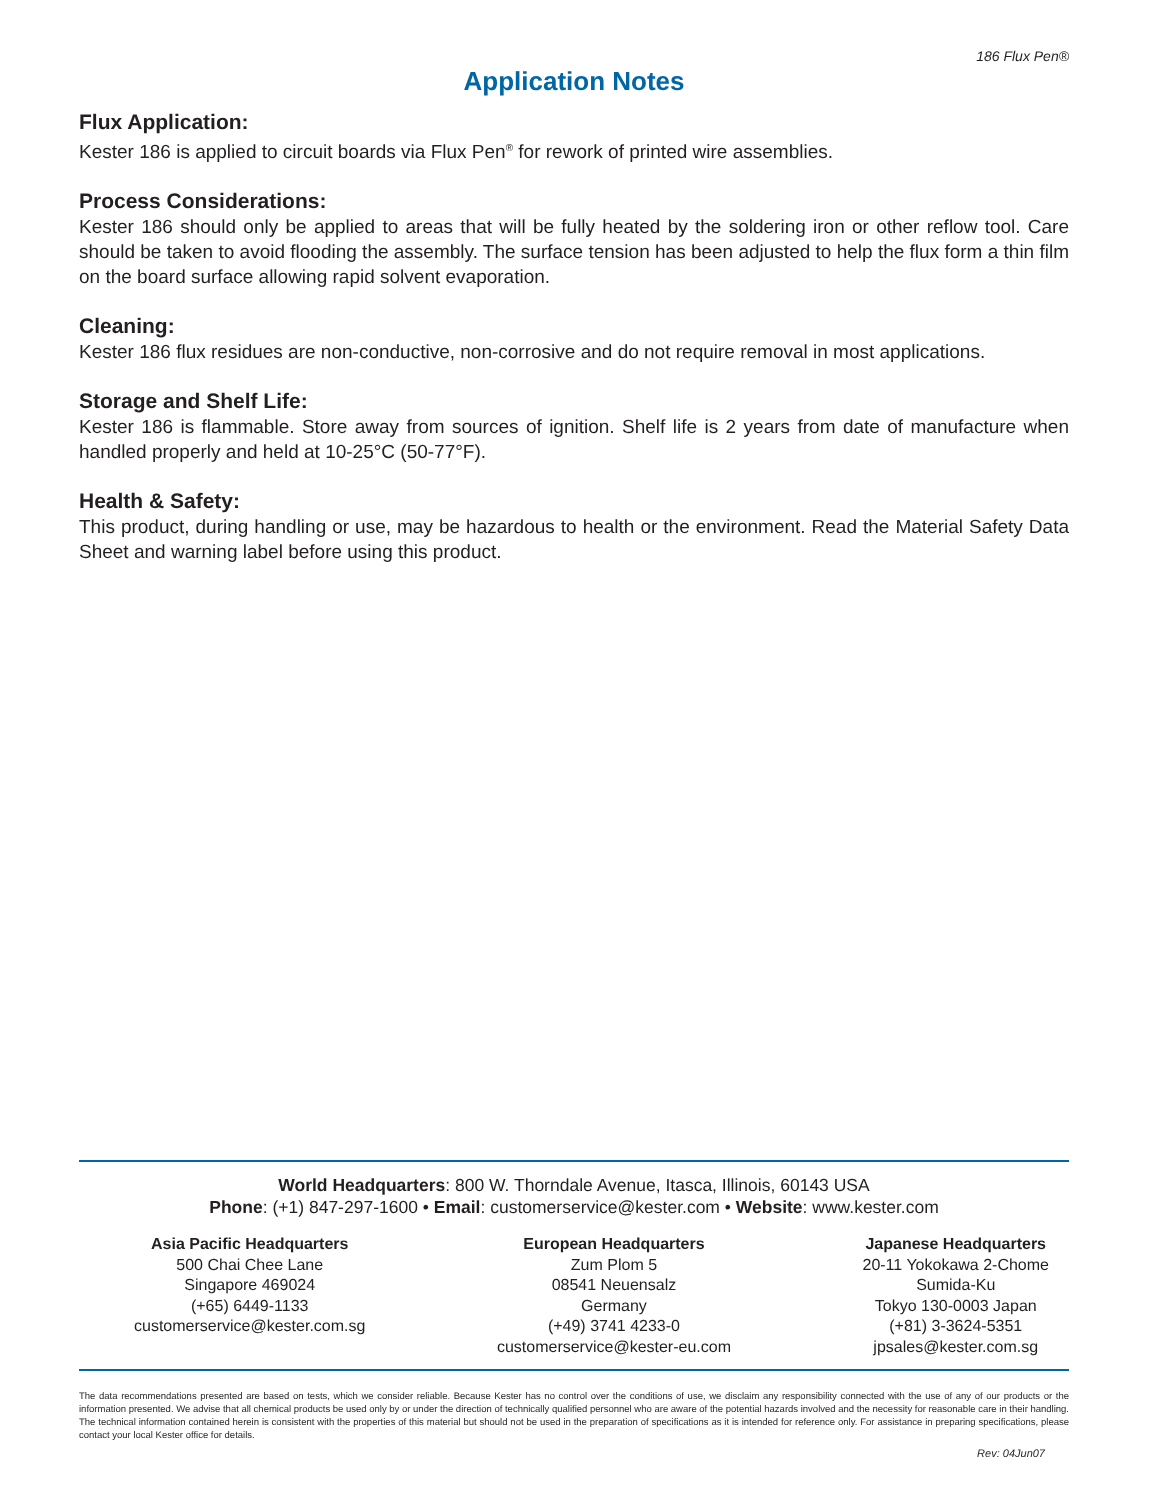186 Flux Pen®
Application Notes
Flux Application:
Kester 186 is applied to circuit boards via Flux Pen<sup>®</sup> for rework of printed wire assemblies.
Process Considerations:
Kester 186 should only be applied to areas that will be fully heated by the soldering iron or other reflow tool. Care should be taken to avoid flooding the assembly. The surface tension has been adjusted to help the flux form a thin film on the board surface allowing rapid solvent evaporation.
Cleaning:
Kester 186 flux residues are non-conductive, non-corrosive and do not require removal in most applications.
Storage and Shelf Life:
Kester 186 is flammable. Store away from sources of ignition. Shelf life is 2 years from date of manufacture when handled properly and held at 10-25°C (50-77°F).
Health & Safety:
This product, during handling or use, may be hazardous to health or the environment. Read the Material Safety Data Sheet and warning label before using this product.
World Headquarters: 800 W. Thorndale Avenue, Itasca, Illinois, 60143 USA
Phone: (+1) 847-297-1600 • Email: customerservice@kester.com • Website: www.kester.com
Asia Pacific Headquarters
500 Chai Chee Lane
Singapore 469024
(+65) 6449-1133
customerservice@kester.com.sg
European Headquarters
Zum Plom 5
08541 Neuensalz
Germany
(+49) 3741 4233-0
customerservice@kester-eu.com
Japanese Headquarters
20-11 Yokokawa 2-Chome
Sumida-Ku
Tokyo 130-0003 Japan
(+81) 3-3624-5351
jpsales@kester.com.sg
The data recommendations presented are based on tests, which we consider reliable. Because Kester has no control over the conditions of use, we disclaim any responsibility connected with the use of any of our products or the information presented. We advise that all chemical products be used only by or under the direction of technically qualified personnel who are aware of the potential hazards involved and the necessity for reasonable care in their handling. The technical information contained herein is consistent with the properties of this material but should not be used in the preparation of specifications as it is intended for reference only. For assistance in preparing specifications, please contact your local Kester office for details.
Rev: 04Jun07